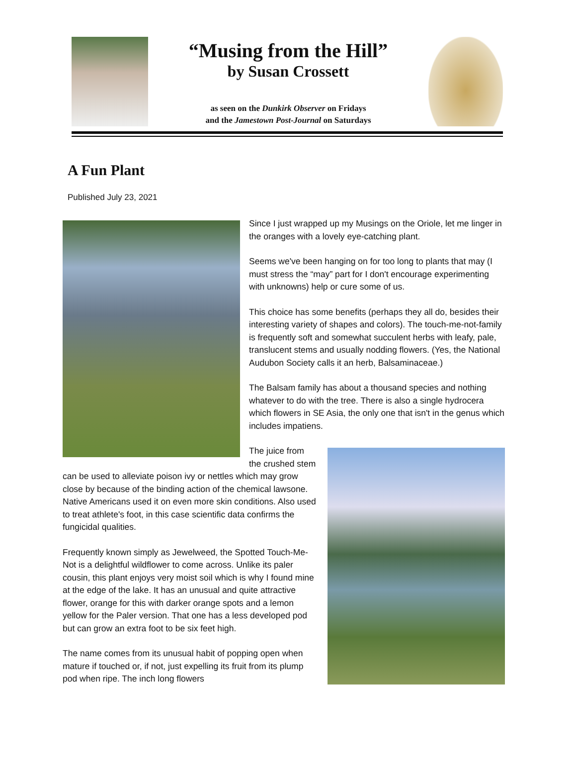“Musing from the Hill”
by Susan Crossett
as seen on the Dunkirk Observer on Fridays
and the Jamestown Post-Journal on Saturdays
A Fun Plant
Published July 23, 2021
Since I just wrapped up my Musings on the Oriole, let me linger in the oranges with a lovely eye-catching plant.
Seems we've been hanging on for too long to plants that may (I must stress the “may” part for I don't encourage experimenting with unknowns) help or cure some of us.
This choice has some benefits (perhaps they all do, besides their interesting variety of shapes and colors). The touch-me-not-family is frequently soft and somewhat succulent herbs with leafy, pale, translucent stems and usually nodding flowers. (Yes, the National Audubon Society calls it an herb, Balsaminaceae.)
The Balsam family has about a thousand species and nothing whatever to do with the tree. There is also a single hydrocera which flowers in SE Asia, the only one that isn't in the genus which includes impatiens.
The juice from the crushed stem can be used to alleviate poison ivy or nettles which may grow close by because of the binding action of the chemical lawsone. Native Americans used it on even more skin conditions. Also used to treat athlete's foot, in this case scientific data confirms the fungicidal qualities.
Frequently known simply as Jewelweed, the Spotted Touch-Me-Not is a delightful wildflower to come across. Unlike its paler cousin, this plant enjoys very moist soil which is why I found mine at the edge of the lake. It has an unusual and quite attractive flower, orange for this with darker orange spots and a lemon yellow for the Paler version. That one has a less developed pod but can grow an extra foot to be six feet high.
The name comes from its unusual habit of popping open when mature if touched or, if not, just expelling its fruit from its plump pod when ripe. The inch long flowers